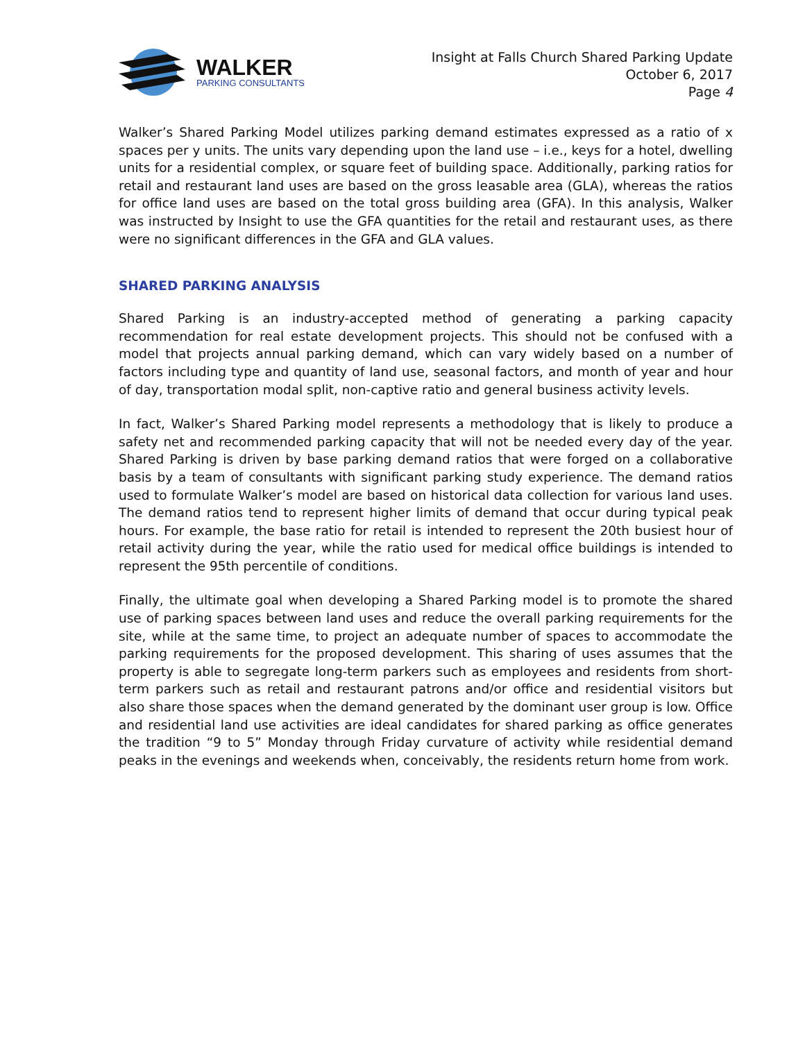WALKER
PARKING CONSULTANTS
Insight at Falls Church Shared Parking Update
October 6, 2017
Page 4
Walker’s Shared Parking Model utilizes parking demand estimates expressed as a ratio of x spaces per y units. The units vary depending upon the land use – i.e., keys for a hotel, dwelling units for a residential complex, or square feet of building space. Additionally, parking ratios for retail and restaurant land uses are based on the gross leasable area (GLA), whereas the ratios for office land uses are based on the total gross building area (GFA). In this analysis, Walker was instructed by Insight to use the GFA quantities for the retail and restaurant uses, as there were no significant differences in the GFA and GLA values.
SHARED PARKING ANALYSIS
Shared Parking is an industry-accepted method of generating a parking capacity recommendation for real estate development projects. This should not be confused with a model that projects annual parking demand, which can vary widely based on a number of factors including type and quantity of land use, seasonal factors, and month of year and hour of day, transportation modal split, non-captive ratio and general business activity levels.
In fact, Walker’s Shared Parking model represents a methodology that is likely to produce a safety net and recommended parking capacity that will not be needed every day of the year. Shared Parking is driven by base parking demand ratios that were forged on a collaborative basis by a team of consultants with significant parking study experience. The demand ratios used to formulate Walker’s model are based on historical data collection for various land uses. The demand ratios tend to represent higher limits of demand that occur during typical peak hours. For example, the base ratio for retail is intended to represent the 20th busiest hour of retail activity during the year, while the ratio used for medical office buildings is intended to represent the 95th percentile of conditions.
Finally, the ultimate goal when developing a Shared Parking model is to promote the shared use of parking spaces between land uses and reduce the overall parking requirements for the site, while at the same time, to project an adequate number of spaces to accommodate the parking requirements for the proposed development. This sharing of uses assumes that the property is able to segregate long-term parkers such as employees and residents from short-term parkers such as retail and restaurant patrons and/or office and residential visitors but also share those spaces when the demand generated by the dominant user group is low. Office and residential land use activities are ideal candidates for shared parking as office generates the tradition “9 to 5” Monday through Friday curvature of activity while residential demand peaks in the evenings and weekends when, conceivably, the residents return home from work.